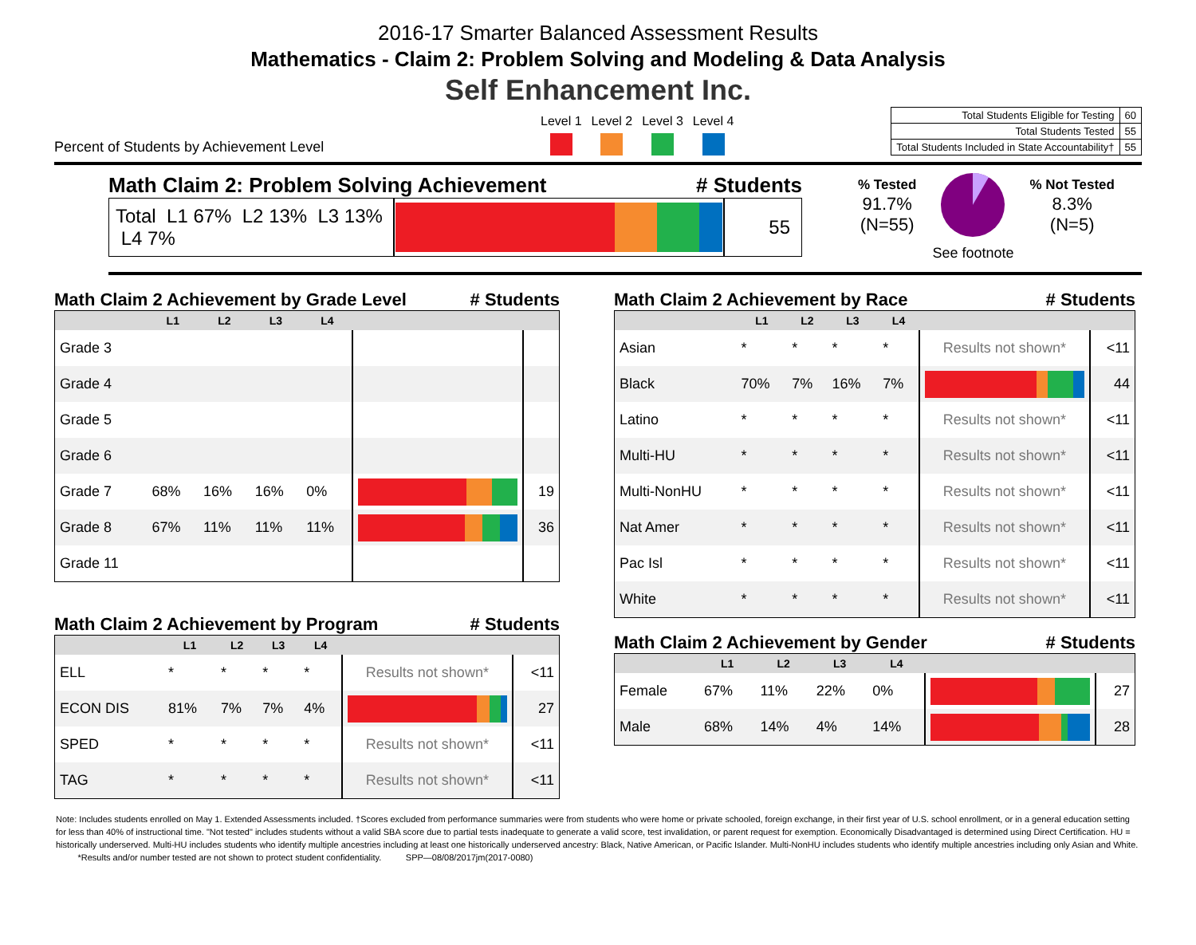2016-17 Smarter Balanced Assessment Results
Mathematics - Claim 2: Problem Solving and Modeling & Data Analysis
Self Enhancement Inc.
Percent of Students by Achievement Level
Level 1 Level 2 Level 3 Level 4
| Total Students Eligible for Testing | 60 |
| Total Students Tested | 55 |
| Total Students Included in State Accountability† | 55 |
Math Claim 2: Problem Solving Achievement # Students
| Total L1 67% L2 13% L3 13% L4 7% | | 55 |
% Tested
91.7%
(N=55)
See footnote % Not Tested
8.3%
(N=5)
Math Claim 2 Achievement by Grade Level # Students
| | L1 | L2 | L3 | L4 | | |
| --- | --- | --- | --- | --- | --- | --- |
| Grade 3 | | | | | | |
| Grade 4 | | | | | | |
| Grade 5 | | | | | | |
| Grade 6 | | | | | | |
| Grade 7 | 68% | 16% | 16% | 0% | | 19 |
| Grade 8 | 67% | 11% | 11% | 11% | | 36 |
| Grade 11 | | | | | | |
Math Claim 2 Achievement by Program # Students
| | L1 | L2 | L3 | L4 | | |
| --- | --- | --- | --- | --- | --- | --- |
| ELL | * | * | * | * | Results not shown* | <11 |
| ECON DIS | 81% | 7% | 7% | 4% | | 27 |
| SPED | * | * | * | * | Results not shown* | <11 |
| TAG | * | * | * | * | Results not shown* | <11 |
Math Claim 2 Achievement by Race # Students
| | L1 | L2 | L3 | L4 | | |
| --- | --- | --- | --- | --- | --- | --- |
| Asian | * | * | * | * | Results not shown* | <11 |
| Black | 70% | 7% | 16% | 7% | | 44 |
| Latino | * | * | * | * | Results not shown* | <11 |
| Multi-HU | * | * | * | * | Results not shown* | <11 |
| Multi-NonHU | * | * | * | * | Results not shown* | <11 |
| Nat Amer | * | * | * | * | Results not shown* | <11 |
| Pac Isl | * | * | * | * | Results not shown* | <11 |
| White | * | * | * | * | Results not shown* | <11 |
Math Claim 2 Achievement by Gender # Students
| | L1 | L2 | L3 | L4 | | |
| --- | --- | --- | --- | --- | --- | --- |
| Female | 67% | 11% | 22% | 0% | | 27 |
| Male | 68% | 14% | 4% | 14% | | 28 |
Note: Includes students enrolled on May 1. Extended Assessments included. †Scores excluded from performance summaries were from students who were home or private schooled, foreign exchange, in their first year of U.S. school enrollment, or in a general education setting for less than 40% of instructional time. "Not tested" includes students without a valid SBA score due to partial tests inadequate to generate a valid score, test invalidation, or parent request for exemption. Economically Disadvantaged is determined using Direct Certification. HU = historically underserved. Multi-HU includes students who identify multiple ancestries including at least one historically underserved ancestry: Black, Native American, or Pacific Islander. Multi-NonHU includes students who identify multiple ancestries including only Asian and White. *Results and/or number tested are not shown to protect student confidentiality. SPP—08/08/2017jm(2017-0080)